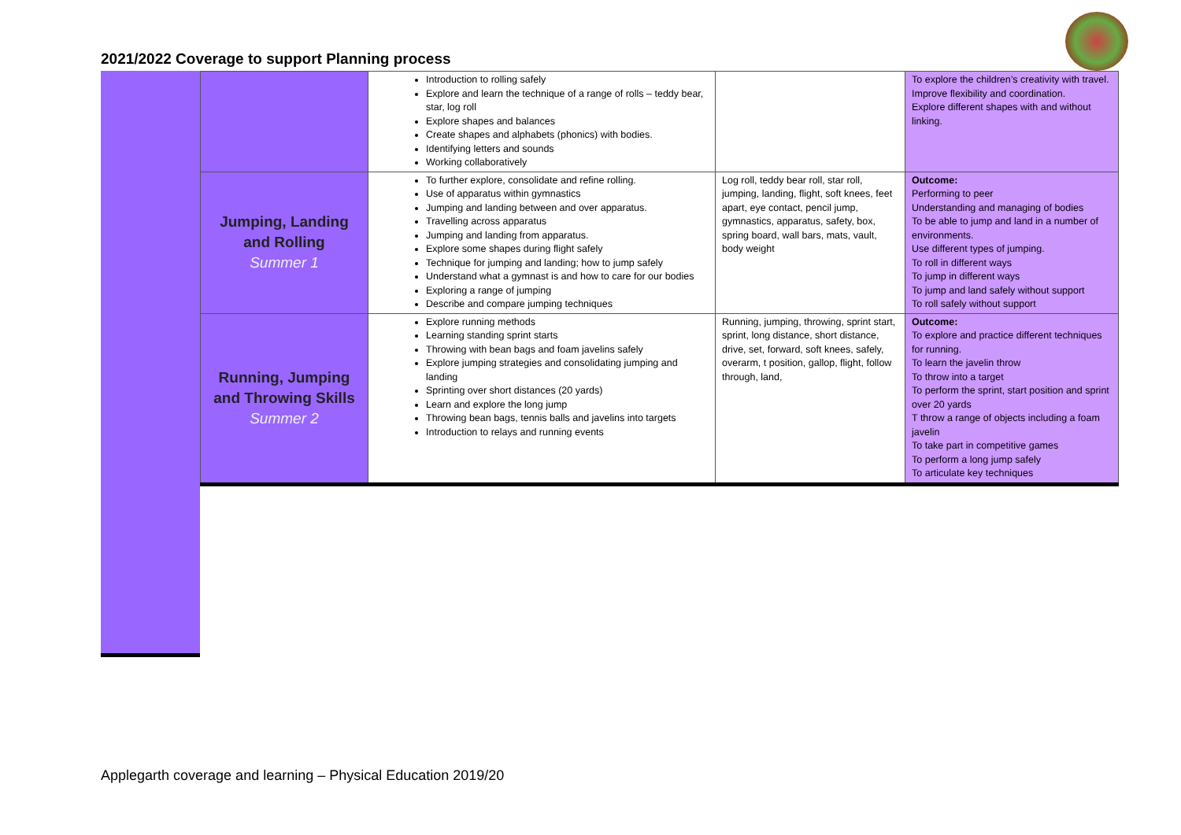2021/2022 Coverage to support Planning process
| | Introduction to rolling safely Explore and learn the technique of a range of rolls – teddy bear, star, log roll Explore shapes and balances Create shapes and alphabets (phonics) with bodies. Identifying letters and sounds Working collaboratively | | To explore the children’s creativity with travel. Improve flexibility and coordination. Explore different shapes with and without linking. |
| Jumping, Landing and Rolling Summer 1 | To further explore, consolidate and refine rolling. Use of apparatus within gymnastics Jumping and landing between and over apparatus. Travelling across apparatus Jumping and landing from apparatus. Explore some shapes during flight safely Technique for jumping and landing; how to jump safely Understand what a gymnast is and how to care for our bodies Exploring a range of jumping Describe and compare jumping techniques | Log roll, teddy bear roll, star roll, jumping, landing, flight, soft knees, feet apart, eye contact, pencil jump, gymnastics, apparatus, safety, box, spring board, wall bars, mats, vault, body weight | Outcome: Performing to peer Understanding and managing of bodies To be able to jump and land in a number of environments. Use different types of jumping. To roll in different ways To jump in different ways To jump and land safely without support To roll safely without support |
| Running, Jumping and Throwing Skills Summer 2 | Explore running methods Learning standing sprint starts Throwing with bean bags and foam javelins safely Explore jumping strategies and consolidating jumping and landing Sprinting over short distances (20 yards) Learn and explore the long jump Throwing bean bags, tennis balls and javelins into targets Introduction to relays and running events | Running, jumping, throwing, sprint start, sprint, long distance, short distance, drive, set, forward, soft knees, safely, overarm, t position, gallop, flight, follow through, land, | Outcome: To explore and practice different techniques for running. To learn the javelin throw To throw into a target To perform the sprint, start position and sprint over 20 yards T throw a range of objects including a foam javelin To take part in competitive games To perform a long jump safely To articulate key techniques |
Applegarth coverage and learning – Physical Education 2019/20